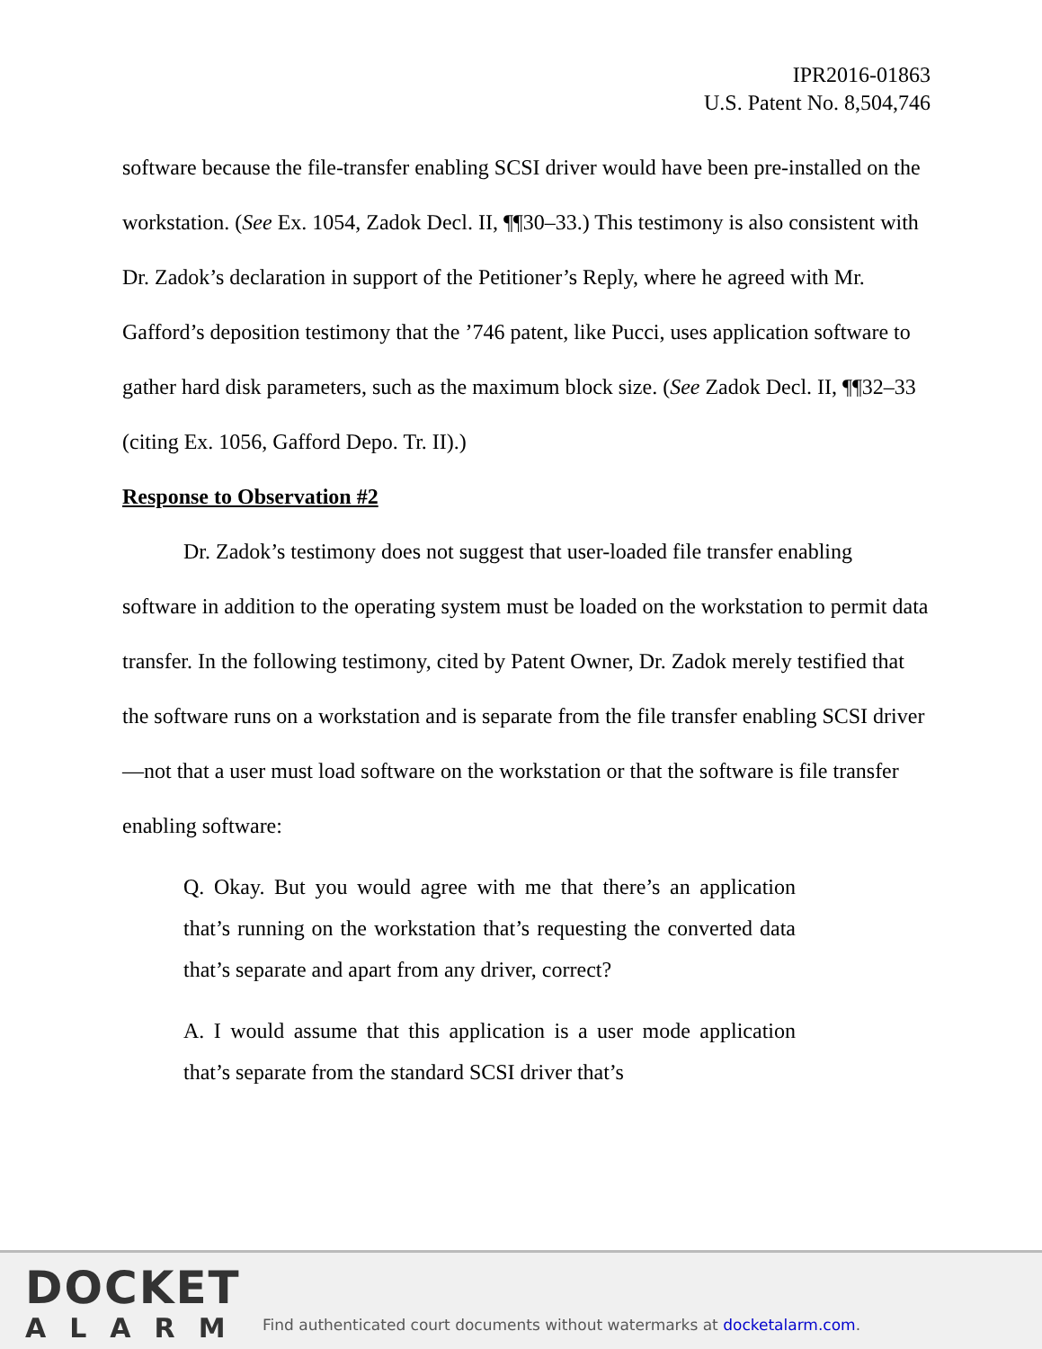IPR2016-01863
U.S. Patent No. 8,504,746
software because the file-transfer enabling SCSI driver would have been pre-installed on the workstation. (See Ex. 1054, Zadok Decl. II, ¶¶30–33.) This testimony is also consistent with Dr. Zadok’s declaration in support of the Petitioner’s Reply, where he agreed with Mr. Gafford’s deposition testimony that the ’746 patent, like Pucci, uses application software to gather hard disk parameters, such as the maximum block size. (See Zadok Decl. II, ¶¶32–33 (citing Ex. 1056, Gafford Depo. Tr. II).)
Response to Observation #2
Dr. Zadok’s testimony does not suggest that user-loaded file transfer enabling software in addition to the operating system must be loaded on the workstation to permit data transfer. In the following testimony, cited by Patent Owner, Dr. Zadok merely testified that the software runs on a workstation and is separate from the file transfer enabling SCSI driver—not that a user must load software on the workstation or that the software is file transfer enabling software:
Q. Okay. But you would agree with me that there’s an application that’s running on the workstation that’s requesting the converted data that’s separate and apart from any driver, correct?
A. I would assume that this application is a user mode application that’s separate from the standard SCSI driver that’s
DOCKET
ALARM
Find authenticated court documents without watermarks at docketalarm.com.